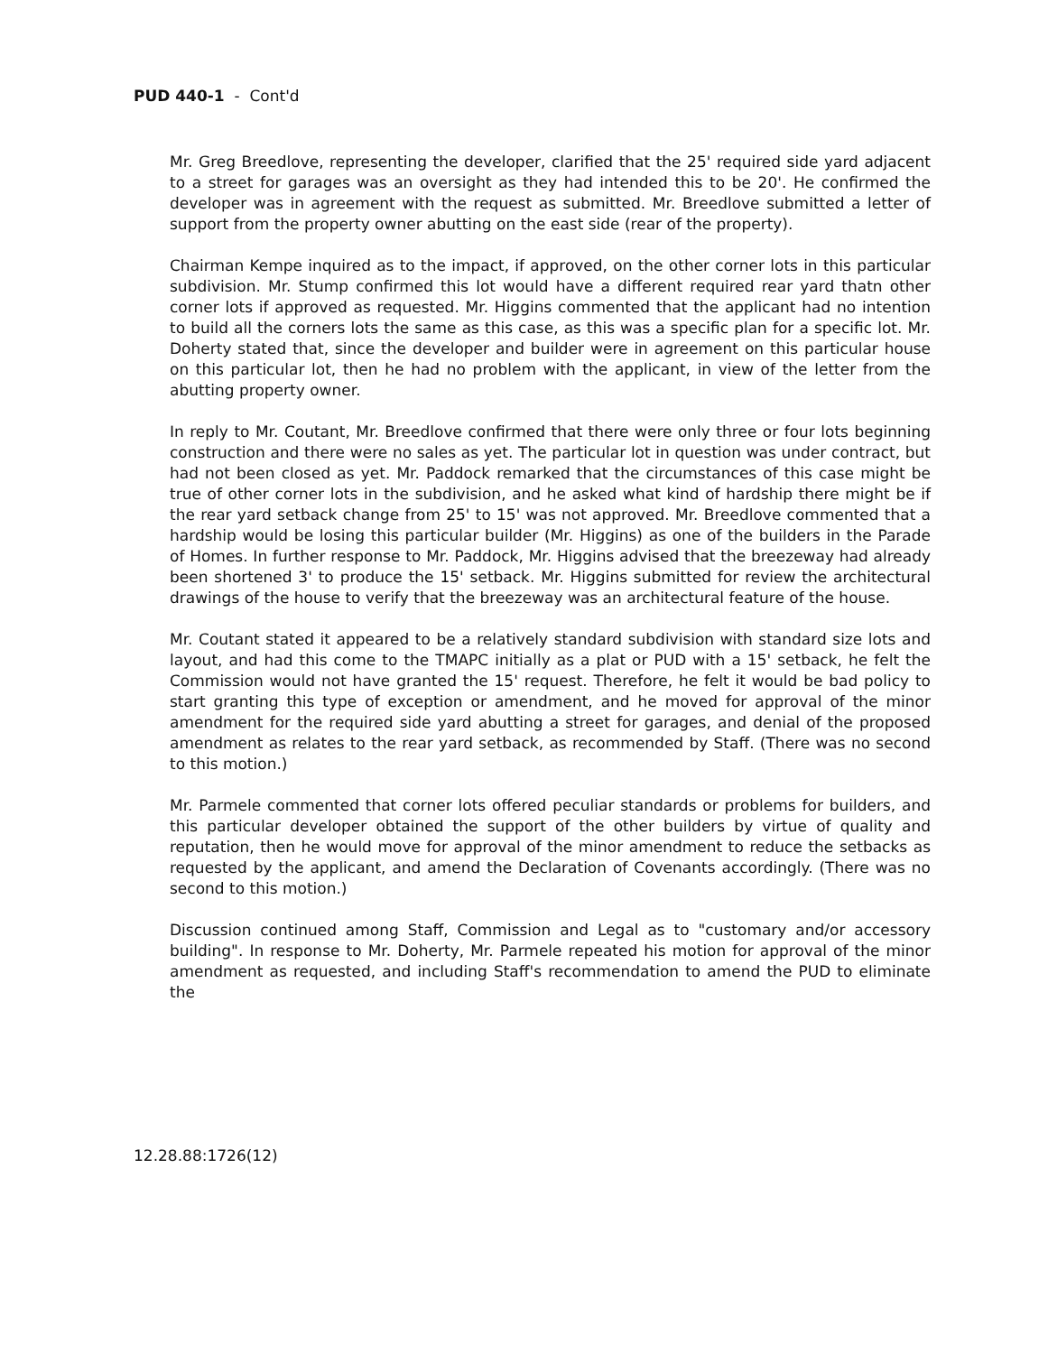PUD 440-1 - Cont'd
Mr. Greg Breedlove, representing the developer, clarified that the 25' required side yard adjacent to a street for garages was an oversight as they had intended this to be 20'. He confirmed the developer was in agreement with the request as submitted. Mr. Breedlove submitted a letter of support from the property owner abutting on the east side (rear of the property).
Chairman Kempe inquired as to the impact, if approved, on the other corner lots in this particular subdivision. Mr. Stump confirmed this lot would have a different required rear yard thatn other corner lots if approved as requested. Mr. Higgins commented that the applicant had no intention to build all the corners lots the same as this case, as this was a specific plan for a specific lot. Mr. Doherty stated that, since the developer and builder were in agreement on this particular house on this particular lot, then he had no problem with the applicant, in view of the letter from the abutting property owner.
In reply to Mr. Coutant, Mr. Breedlove confirmed that there were only three or four lots beginning construction and there were no sales as yet. The particular lot in question was under contract, but had not been closed as yet. Mr. Paddock remarked that the circumstances of this case might be true of other corner lots in the subdivision, and he asked what kind of hardship there might be if the rear yard setback change from 25' to 15' was not approved. Mr. Breedlove commented that a hardship would be losing this particular builder (Mr. Higgins) as one of the builders in the Parade of Homes. In further response to Mr. Paddock, Mr. Higgins advised that the breezeway had already been shortened 3' to produce the 15' setback. Mr. Higgins submitted for review the architectural drawings of the house to verify that the breezeway was an architectural feature of the house.
Mr. Coutant stated it appeared to be a relatively standard subdivision with standard size lots and layout, and had this come to the TMAPC initially as a plat or PUD with a 15' setback, he felt the Commission would not have granted the 15' request. Therefore, he felt it would be bad policy to start granting this type of exception or amendment, and he moved for approval of the minor amendment for the required side yard abutting a street for garages, and denial of the proposed amendment as relates to the rear yard setback, as recommended by Staff. (There was no second to this motion.)
Mr. Parmele commented that corner lots offered peculiar standards or problems for builders, and this particular developer obtained the support of the other builders by virtue of quality and reputation, then he would move for approval of the minor amendment to reduce the setbacks as requested by the applicant, and amend the Declaration of Covenants accordingly. (There was no second to this motion.)
Discussion continued among Staff, Commission and Legal as to "customary and/or accessory building". In response to Mr. Doherty, Mr. Parmele repeated his motion for approval of the minor amendment as requested, and including Staff's recommendation to amend the PUD to eliminate the
12.28.88:1726(12)